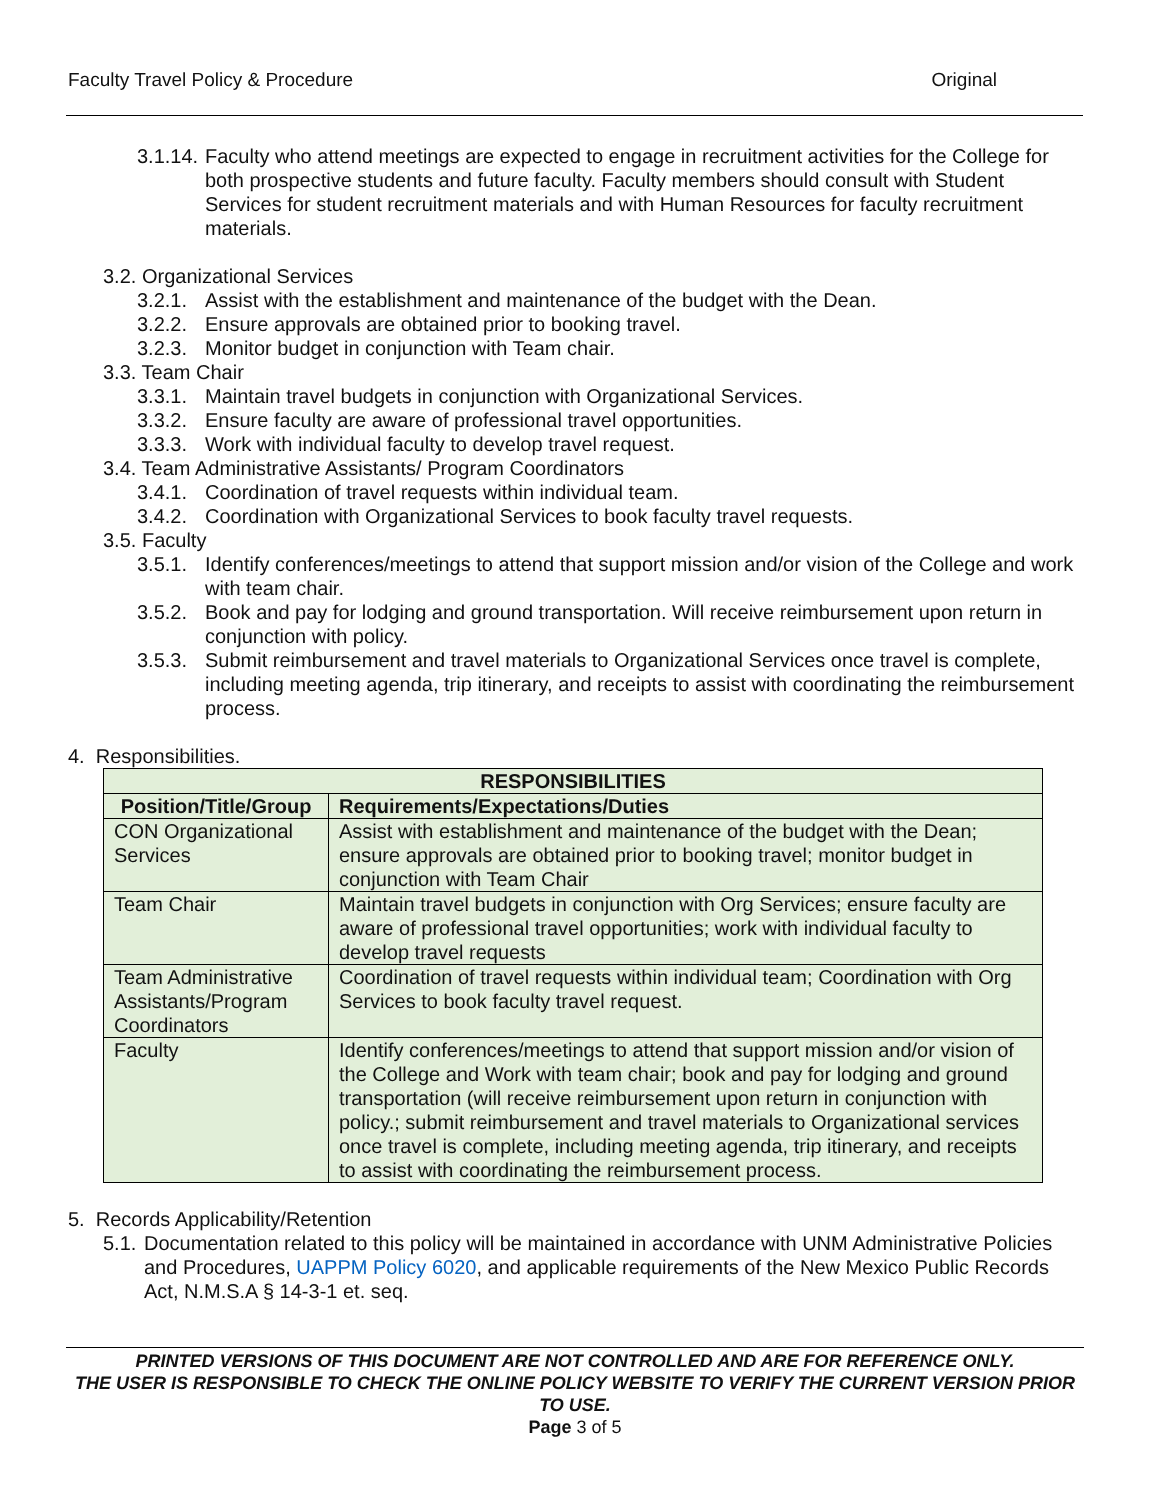Faculty Travel Policy & Procedure Original
3.1.14. Faculty who attend meetings are expected to engage in recruitment activities for the College for both prospective students and future faculty. Faculty members should consult with Student Services for student recruitment materials and with Human Resources for faculty recruitment materials.
3.2. Organizational Services
3.2.1. Assist with the establishment and maintenance of the budget with the Dean.
3.2.2. Ensure approvals are obtained prior to booking travel.
3.2.3. Monitor budget in conjunction with Team chair.
3.3. Team Chair
3.3.1. Maintain travel budgets in conjunction with Organizational Services.
3.3.2. Ensure faculty are aware of professional travel opportunities.
3.3.3. Work with individual faculty to develop travel request.
3.4. Team Administrative Assistants/ Program Coordinators
3.4.1. Coordination of travel requests within individual team.
3.4.2. Coordination with Organizational Services to book faculty travel requests.
3.5. Faculty
3.5.1. Identify conferences/meetings to attend that support mission and/or vision of the College and work with team chair.
3.5.2. Book and pay for lodging and ground transportation. Will receive reimbursement upon return in conjunction with policy.
3.5.3. Submit reimbursement and travel materials to Organizational Services once travel is complete, including meeting agenda, trip itinerary, and receipts to assist with coordinating the reimbursement process.
4. Responsibilities.
| RESPONSIBILITIES | |
| --- | --- |
| Position/Title/Group | Requirements/Expectations/Duties |
| CON Organizational Services | Assist with establishment and maintenance of the budget with the Dean; ensure approvals are obtained prior to booking travel; monitor budget in conjunction with Team Chair |
| Team Chair | Maintain travel budgets in conjunction with Org Services; ensure faculty are aware of professional travel opportunities; work with individual faculty to develop travel requests |
| Team Administrative Assistants/Program Coordinators | Coordination of travel requests within individual team; Coordination with Org Services to book faculty travel request. |
| Faculty | Identify conferences/meetings to attend that support mission and/or vision of the College and Work with team chair; book and pay for lodging and ground transportation (will receive reimbursement upon return in conjunction with policy.; submit reimbursement and travel materials to Organizational services once travel is complete, including meeting agenda, trip itinerary, and receipts to assist with coordinating the reimbursement process. |
5. Records Applicability/Retention
5.1. Documentation related to this policy will be maintained in accordance with UNM Administrative Policies and Procedures, UAPPM Policy 6020, and applicable requirements of the New Mexico Public Records Act, N.M.S.A § 14-3-1 et. seq.
PRINTED VERSIONS OF THIS DOCUMENT ARE NOT CONTROLLED AND ARE FOR REFERENCE ONLY.
THE USER IS RESPONSIBLE TO CHECK THE ONLINE POLICY WEBSITE TO VERIFY THE CURRENT VERSION PRIOR TO USE.
Page 3 of 5